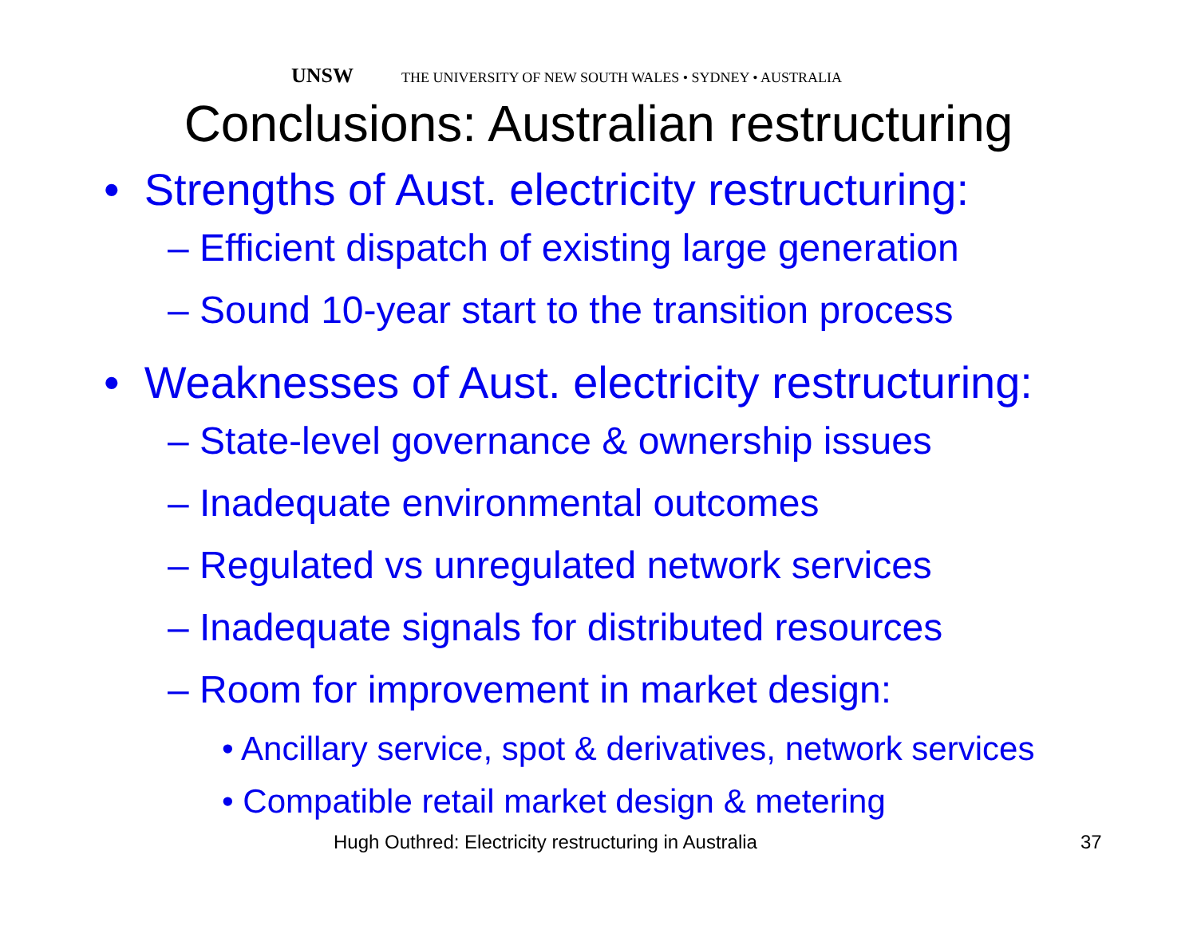UNSW THE UNIVERSITY OF NEW SOUTH WALES • SYDNEY • AUSTRALIA
Conclusions: Australian restructuring
• Strengths of Aust. electricity restructuring:
– Efficient dispatch of existing large generation
– Sound 10-year start to the transition process
• Weaknesses of Aust. electricity restructuring:
– State-level governance & ownership issues
– Inadequate environmental outcomes
– Regulated vs unregulated network services
– Inadequate signals for distributed resources
– Room for improvement in market design:
• Ancillary service, spot & derivatives, network services
• Compatible retail market design & metering
Hugh Outhred: Electricity restructuring in Australia
37